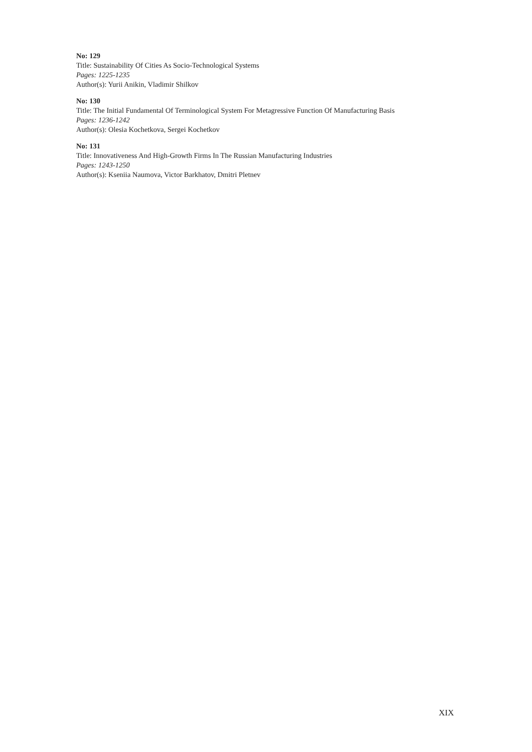No: 129
Title: Sustainability Of Cities As Socio-Technological Systems
Pages: 1225-1235
Author(s): Yurii Anikin, Vladimir Shilkov
No: 130
Title: The Initial Fundamental Of Terminological System For Metagressive Function Of Manufacturing Basis
Pages: 1236-1242
Author(s): Olesia Kochetkova, Sergei Kochetkov
No: 131
Title: Innovativeness And High-Growth Firms In The Russian Manufacturing Industries
Pages: 1243-1250
Author(s): Kseniia Naumova, Victor Barkhatov, Dmitri Pletnev
XIX